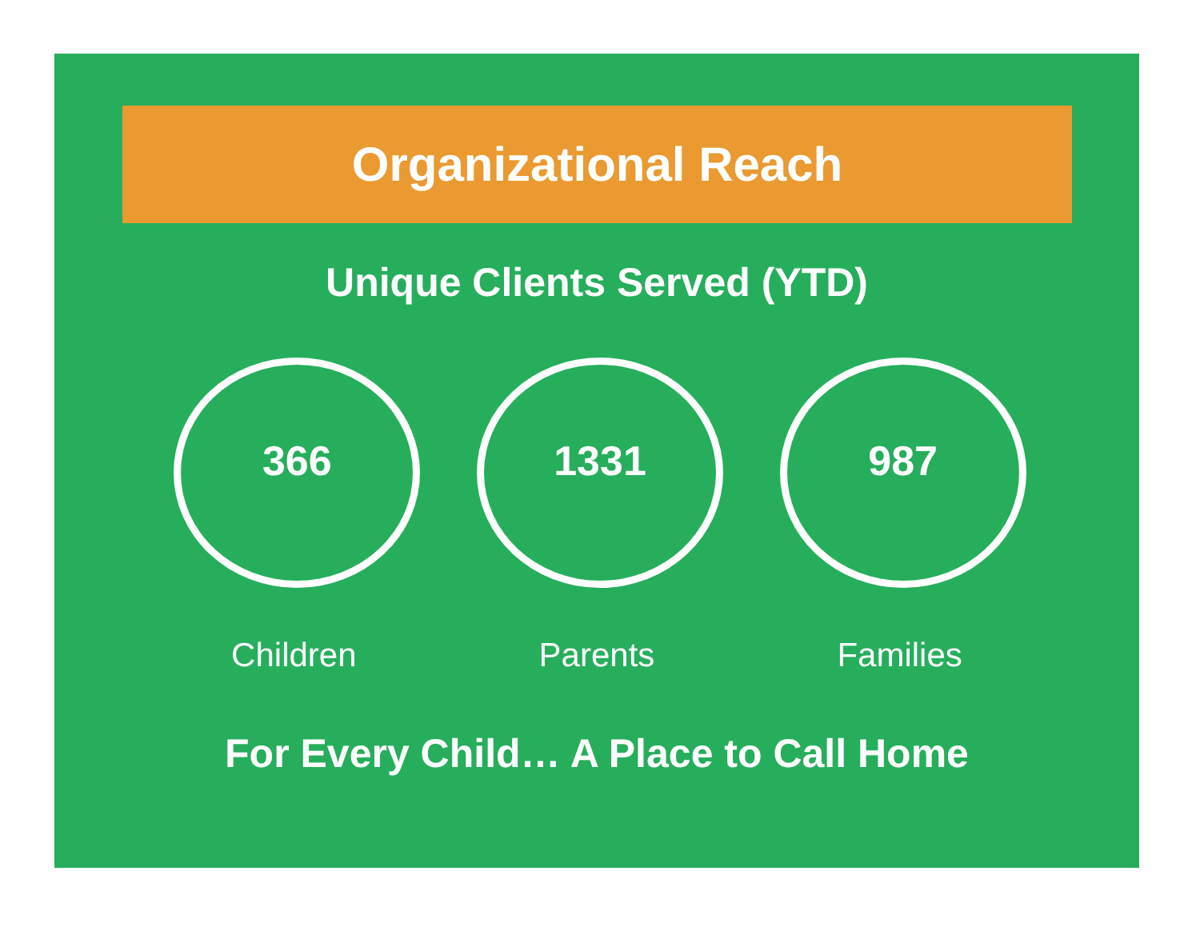Organizational Reach
Unique Clients Served (YTD)
366
Children
1331
Parents
987
Families
For Every Child… A Place to Call Home